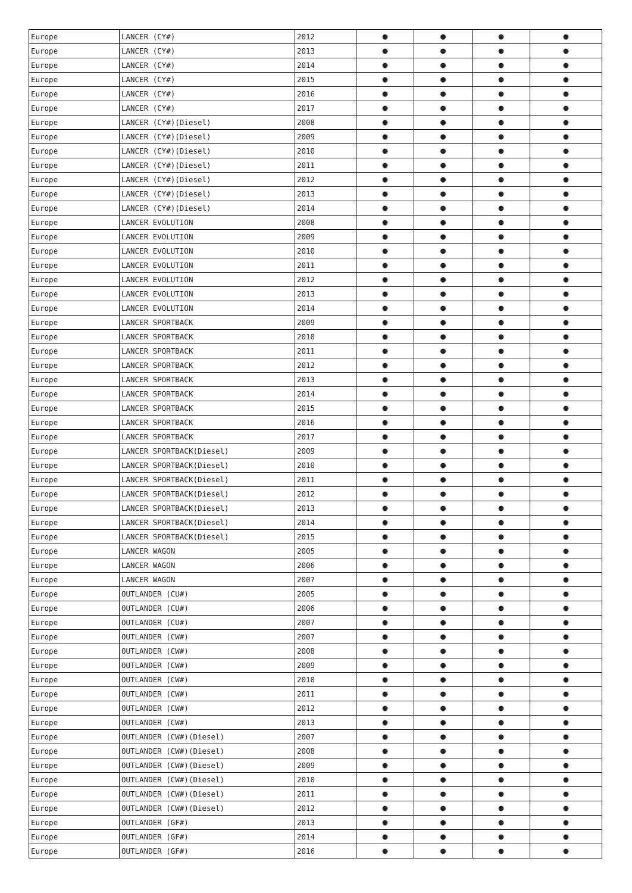| Europe | LANCER (CY#) | 2012 | ● | ● | ● | ● |
| Europe | LANCER (CY#) | 2013 | ● | ● | ● | ● |
| Europe | LANCER (CY#) | 2014 | ● | ● | ● | ● |
| Europe | LANCER (CY#) | 2015 | ● | ● | ● | ● |
| Europe | LANCER (CY#) | 2016 | ● | ● | ● | ● |
| Europe | LANCER (CY#) | 2017 | ● | ● | ● | ● |
| Europe | LANCER (CY#)(Diesel) | 2008 | ● | ● | ● | ● |
| Europe | LANCER (CY#)(Diesel) | 2009 | ● | ● | ● | ● |
| Europe | LANCER (CY#)(Diesel) | 2010 | ● | ● | ● | ● |
| Europe | LANCER (CY#)(Diesel) | 2011 | ● | ● | ● | ● |
| Europe | LANCER (CY#)(Diesel) | 2012 | ● | ● | ● | ● |
| Europe | LANCER (CY#)(Diesel) | 2013 | ● | ● | ● | ● |
| Europe | LANCER (CY#)(Diesel) | 2014 | ● | ● | ● | ● |
| Europe | LANCER EVOLUTION | 2008 | ● | ● | ● | ● |
| Europe | LANCER EVOLUTION | 2009 | ● | ● | ● | ● |
| Europe | LANCER EVOLUTION | 2010 | ● | ● | ● | ● |
| Europe | LANCER EVOLUTION | 2011 | ● | ● | ● | ● |
| Europe | LANCER EVOLUTION | 2012 | ● | ● | ● | ● |
| Europe | LANCER EVOLUTION | 2013 | ● | ● | ● | ● |
| Europe | LANCER EVOLUTION | 2014 | ● | ● | ● | ● |
| Europe | LANCER SPORTBACK | 2009 | ● | ● | ● | ● |
| Europe | LANCER SPORTBACK | 2010 | ● | ● | ● | ● |
| Europe | LANCER SPORTBACK | 2011 | ● | ● | ● | ● |
| Europe | LANCER SPORTBACK | 2012 | ● | ● | ● | ● |
| Europe | LANCER SPORTBACK | 2013 | ● | ● | ● | ● |
| Europe | LANCER SPORTBACK | 2014 | ● | ● | ● | ● |
| Europe | LANCER SPORTBACK | 2015 | ● | ● | ● | ● |
| Europe | LANCER SPORTBACK | 2016 | ● | ● | ● | ● |
| Europe | LANCER SPORTBACK | 2017 | ● | ● | ● | ● |
| Europe | LANCER SPORTBACK(Diesel) | 2009 | ● | ● | ● | ● |
| Europe | LANCER SPORTBACK(Diesel) | 2010 | ● | ● | ● | ● |
| Europe | LANCER SPORTBACK(Diesel) | 2011 | ● | ● | ● | ● |
| Europe | LANCER SPORTBACK(Diesel) | 2012 | ● | ● | ● | ● |
| Europe | LANCER SPORTBACK(Diesel) | 2013 | ● | ● | ● | ● |
| Europe | LANCER SPORTBACK(Diesel) | 2014 | ● | ● | ● | ● |
| Europe | LANCER SPORTBACK(Diesel) | 2015 | ● | ● | ● | ● |
| Europe | LANCER WAGON | 2005 | ● | ● | ● | ● |
| Europe | LANCER WAGON | 2006 | ● | ● | ● | ● |
| Europe | LANCER WAGON | 2007 | ● | ● | ● | ● |
| Europe | OUTLANDER (CU#) | 2005 | ● | ● | ● | ● |
| Europe | OUTLANDER (CU#) | 2006 | ● | ● | ● | ● |
| Europe | OUTLANDER (CU#) | 2007 | ● | ● | ● | ● |
| Europe | OUTLANDER (CW#) | 2007 | ● | ● | ● | ● |
| Europe | OUTLANDER (CW#) | 2008 | ● | ● | ● | ● |
| Europe | OUTLANDER (CW#) | 2009 | ● | ● | ● | ● |
| Europe | OUTLANDER (CW#) | 2010 | ● | ● | ● | ● |
| Europe | OUTLANDER (CW#) | 2011 | ● | ● | ● | ● |
| Europe | OUTLANDER (CW#) | 2012 | ● | ● | ● | ● |
| Europe | OUTLANDER (CW#) | 2013 | ● | ● | ● | ● |
| Europe | OUTLANDER (CW#)(Diesel) | 2007 | ● | ● | ● | ● |
| Europe | OUTLANDER (CW#)(Diesel) | 2008 | ● | ● | ● | ● |
| Europe | OUTLANDER (CW#)(Diesel) | 2009 | ● | ● | ● | ● |
| Europe | OUTLANDER (CW#)(Diesel) | 2010 | ● | ● | ● | ● |
| Europe | OUTLANDER (CW#)(Diesel) | 2011 | ● | ● | ● | ● |
| Europe | OUTLANDER (CW#)(Diesel) | 2012 | ● | ● | ● | ● |
| Europe | OUTLANDER (GF#) | 2013 | ● | ● | ● | ● |
| Europe | OUTLANDER (GF#) | 2014 | ● | ● | ● | ● |
| Europe | OUTLANDER (GF#) | 2016 | ● | ● | ● | ● |